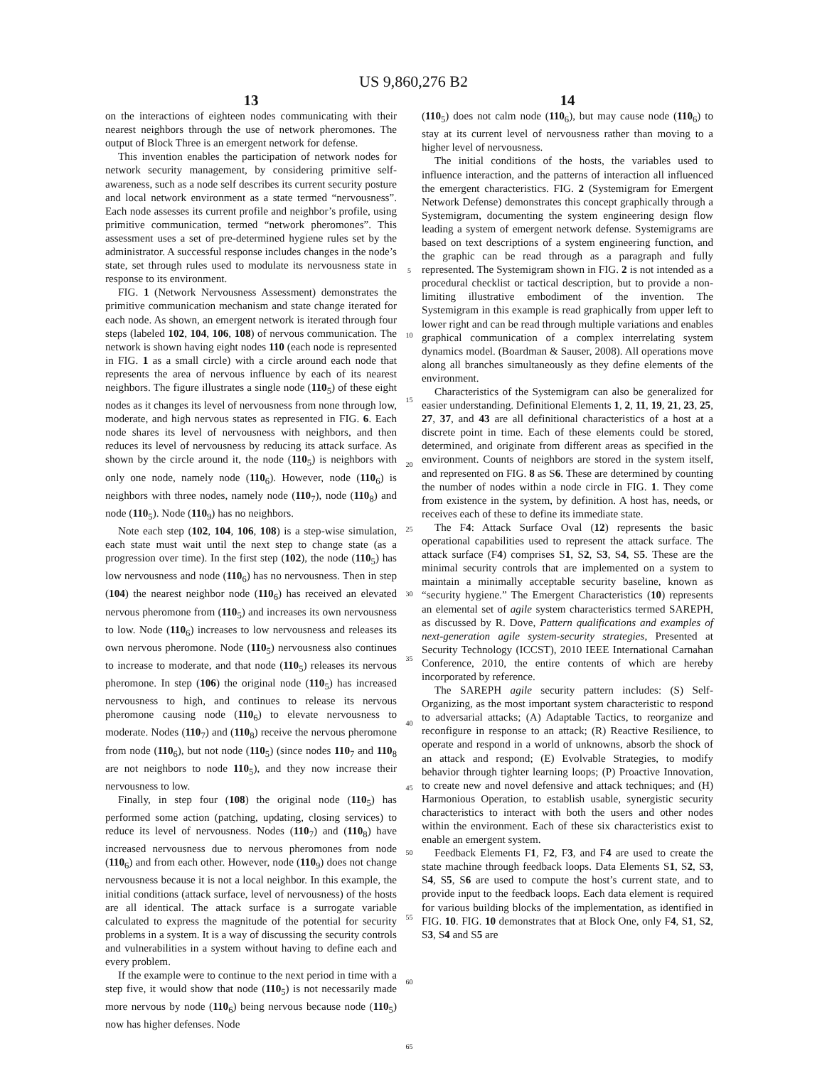US 9,860,276 B2
13
on the interactions of eighteen nodes communicating with their nearest neighbors through the use of network pheromones. The output of Block Three is an emergent network for defense.
This invention enables the participation of network nodes for network security management, by considering primitive self-awareness, such as a node self describes its current security posture and local network environment as a state termed “nervousness”. Each node assesses its current profile and neighbor’s profile, using primitive communication, termed “network pheromones”. This assessment uses a set of pre-determined hygiene rules set by the administrator. A successful response includes changes in the node’s state, set through rules used to modulate its nervousness state in response to its environment.
FIG. 1 (Network Nervousness Assessment) demonstrates the primitive communication mechanism and state change iterated for each node. As shown, an emergent network is iterated through four steps (labeled 102, 104, 106, 108) of nervous communication. The network is shown having eight nodes 110 (each node is represented in FIG. 1 as a small circle) with a circle around each node that represents the area of nervous influence by each of its nearest neighbors. The figure illustrates a single node (110<sub>5</sub>) of these eight nodes as it changes its level of nervousness from none through low, moderate, and high nervous states as represented in FIG. 6. Each node shares its level of nervousness with neighbors, and then reduces its level of nervousness by reducing its attack surface. As shown by the circle around it, the node (110<sub>5</sub>) is neighbors with only one node, namely node (110<sub>6</sub>). However, node (110<sub>6</sub>) is neighbors with three nodes, namely node (110<sub>7</sub>), node (110<sub>8</sub>) and node (110<sub>5</sub>). Node (110<sub>9</sub>) has no neighbors.
Note each step (102, 104, 106, 108) is a step-wise simulation, each state must wait until the next step to change state (as a progression over time). In the first step (102), the node (110<sub>5</sub>) has low nervousness and node (110<sub>6</sub>) has no nervousness. Then in step (104) the nearest neighbor node (110<sub>6</sub>) has received an elevated nervous pheromone from (110<sub>5</sub>) and increases its own nervousness to low. Node (110<sub>6</sub>) increases to low nervousness and releases its own nervous pheromone. Node (110<sub>5</sub>) nervousness also continues to increase to moderate, and that node (110<sub>5</sub>) releases its nervous pheromone. In step (106) the original node (110<sub>5</sub>) has increased nervousness to high, and continues to release its nervous pheromone causing node (110<sub>6</sub>) to elevate nervousness to moderate. Nodes (110<sub>7</sub>) and (110<sub>8</sub>) receive the nervous pheromone from node (110<sub>6</sub>), but not node (110<sub>5</sub>) (since nodes 110<sub>7</sub> and 110<sub>8</sub> are not neighbors to node 110<sub>5</sub>), and they now increase their nervousness to low.
Finally, in step four (108) the original node (110<sub>5</sub>) has performed some action (patching, updating, closing services) to reduce its level of nervousness. Nodes (110<sub>7</sub>) and (110<sub>8</sub>) have increased nervousness due to nervous pheromones from node (110<sub>6</sub>) and from each other. However, node (110<sub>9</sub>) does not change nervousness because it is not a local neighbor. In this example, the initial conditions (attack surface, level of nervousness) of the hosts are all identical. The attack surface is a surrogate variable calculated to express the magnitude of the potential for security problems in a system. It is a way of discussing the security controls and vulnerabilities in a system without having to define each and every problem.
If the example were to continue to the next period in time with a step five, it would show that node (110<sub>5</sub>) is not necessarily made more nervous by node (110<sub>6</sub>) being nervous because node (110<sub>5</sub>) now has higher defenses. Node
5
10
15
20
25
30
35
40
45
50
55
60
65
14
(110<sub>5</sub>) does not calm node (110<sub>6</sub>), but may cause node (110<sub>6</sub>) to stay at its current level of nervousness rather than moving to a higher level of nervousness.
The initial conditions of the hosts, the variables used to influence interaction, and the patterns of interaction all influenced the emergent characteristics. FIG. 2 (Systemigram for Emergent Network Defense) demonstrates this concept graphically through a Systemigram, documenting the system engineering design flow leading a system of emergent network defense. Systemigrams are based on text descriptions of a system engineering function, and the graphic can be read through as a paragraph and fully represented. The Systemigram shown in FIG. 2 is not intended as a procedural checklist or tactical description, but to provide a non-limiting illustrative embodiment of the invention. The Systemigram in this example is read graphically from upper left to lower right and can be read through multiple variations and enables graphical communication of a complex interrelating system dynamics model. (Boardman & Sauser, 2008). All operations move along all branches simultaneously as they define elements of the environment.
Characteristics of the Systemigram can also be generalized for easier understanding. Definitional Elements 1, 2, 11, 19, 21, 23, 25, 27, 37, and 43 are all definitional characteristics of a host at a discrete point in time. Each of these elements could be stored, determined, and originate from different areas as specified in the environment. Counts of neighbors are stored in the system itself, and represented on FIG. 8 as S6. These are determined by counting the number of nodes within a node circle in FIG. 1. They come from existence in the system, by definition. A host has, needs, or receives each of these to define its immediate state.
The F4: Attack Surface Oval (12) represents the basic operational capabilities used to represent the attack surface. The attack surface (F4) comprises S1, S2, S3, S4, S5. These are the minimal security controls that are implemented on a system to maintain a minimally acceptable security baseline, known as “security hygiene.” The Emergent Characteristics (10) represents an elemental set of agile system characteristics termed SAREPH, as discussed by R. Dove, Pattern qualifications and examples of next-generation agile system-security strategies, Presented at Security Technology (ICCST), 2010 IEEE International Carnahan Conference, 2010, the entire contents of which are hereby incorporated by reference.
The SAREPH agile security pattern includes: (S) Self-Organizing, as the most important system characteristic to respond to adversarial attacks; (A) Adaptable Tactics, to reorganize and reconfigure in response to an attack; (R) Reactive Resilience, to operate and respond in a world of unknowns, absorb the shock of an attack and respond; (E) Evolvable Strategies, to modify behavior through tighter learning loops; (P) Proactive Innovation, to create new and novel defensive and attack techniques; and (H) Harmonious Operation, to establish usable, synergistic security characteristics to interact with both the users and other nodes within the environment. Each of these six characteristics exist to enable an emergent system.
Feedback Elements F1, F2, F3, and F4 are used to create the state machine through feedback loops. Data Elements S1, S2, S3, S4, S5, S6 are used to compute the host’s current state, and to provide input to the feedback loops. Each data element is required for various building blocks of the implementation, as identified in FIG. 10. FIG. 10 demonstrates that at Block One, only F4, S1, S2, S3, S4 and S5 are